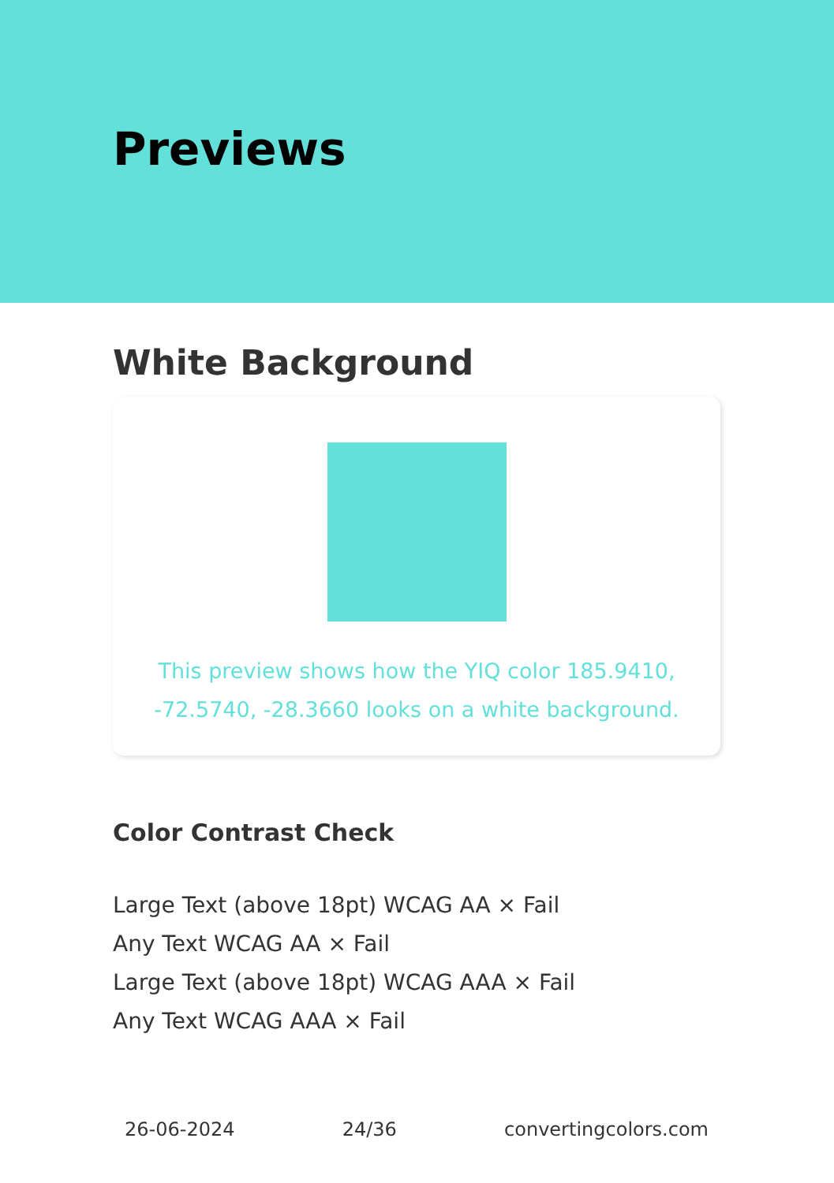Previews
White Background
This preview shows how the YIQ color 185.9410, -72.5740, -28.3660 looks on a white background.
Color Contrast Check
Large Text (above 18pt) WCAG AA × Fail
Any Text WCAG AA × Fail
Large Text (above 18pt) WCAG AAA × Fail
Any Text WCAG AAA × Fail
26-06-2024 24/36 convertingcolors.com